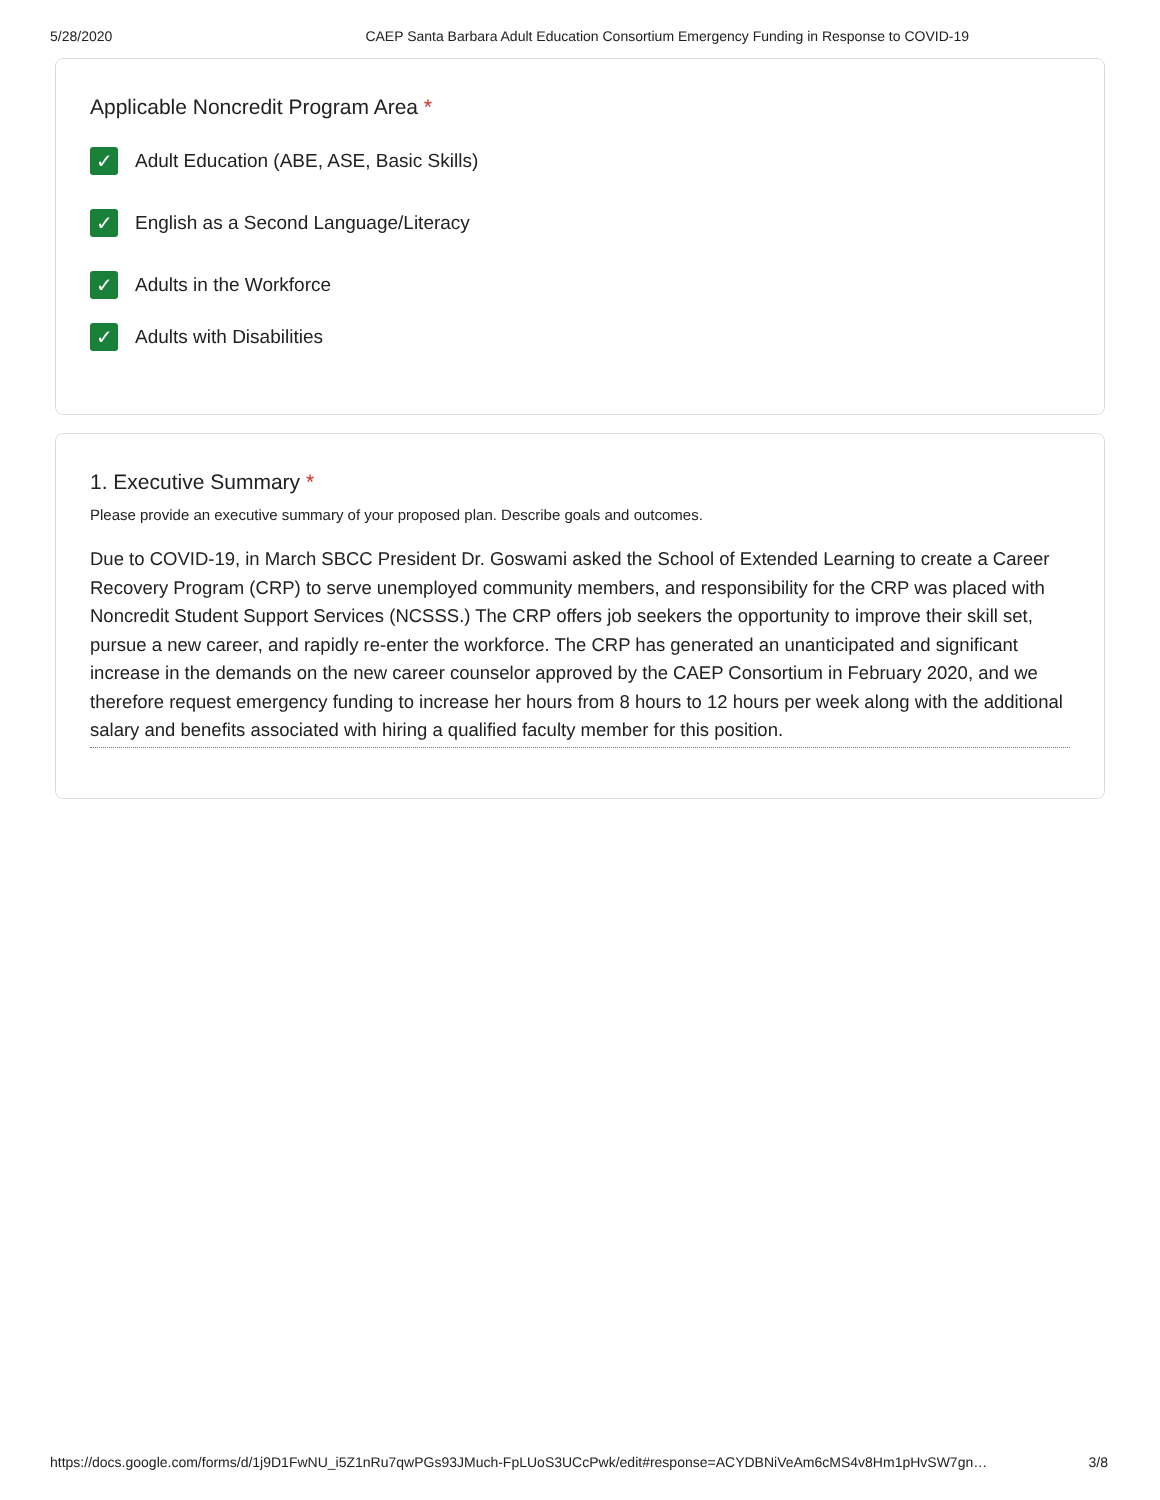5/28/2020 CAEP Santa Barbara Adult Education Consortium Emergency Funding in Response to COVID-19
Applicable Noncredit Program Area *
✓
Adult Education (ABE, ASE, Basic Skills)
✓
English as a Second Language/Literacy
✓
Adults in the Workforce
✓
Adults with Disabilities
1. Executive Summary *
Please provide an executive summary of your proposed plan. Describe goals and outcomes.
Due to COVID-19, in March SBCC President Dr. Goswami asked the School of Extended Learning to create a Career Recovery Program (CRP) to serve unemployed community members, and responsibility for the CRP was placed with Noncredit Student Support Services (NCSSS.) The CRP offers job seekers the opportunity to improve their skill set, pursue a new career, and rapidly re-enter the workforce. The CRP has generated an unanticipated and significant increase in the demands on the new career counselor approved by the CAEP Consortium in February 2020, and we therefore request emergency funding to increase her hours from 8 hours to 12 hours per week along with the additional salary and benefits associated with hiring a qualified faculty member for this position.
https://docs.google.com/forms/d/1j9D1FwNU_i5Z1nRu7qwPGs93JMuch-FpLUoS3UCcPwk/edit#response=ACYDBNiVeAm6cMS4v8Hm1pHvSW7gn… 3/8